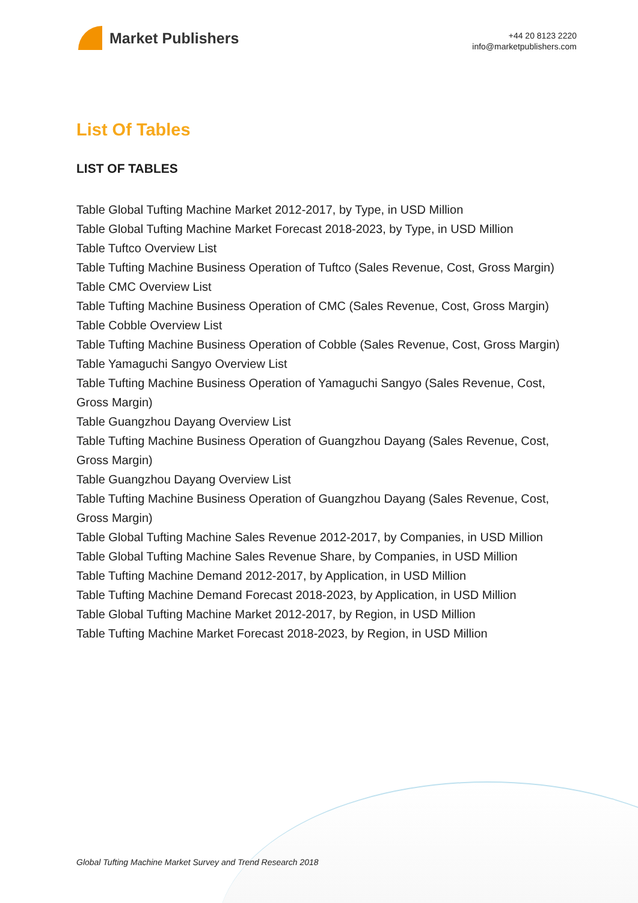Market Publishers
+44 20 8123 2220
info@marketpublishers.com
List Of Tables
LIST OF TABLES
Table Global Tufting Machine Market 2012-2017, by Type, in USD Million
Table Global Tufting Machine Market Forecast 2018-2023, by Type, in USD Million
Table Tuftco Overview List
Table Tufting Machine Business Operation of Tuftco (Sales Revenue, Cost, Gross Margin)
Table CMC Overview List
Table Tufting Machine Business Operation of CMC (Sales Revenue, Cost, Gross Margin)
Table Cobble Overview List
Table Tufting Machine Business Operation of Cobble (Sales Revenue, Cost, Gross Margin)
Table Yamaguchi Sangyo Overview List
Table Tufting Machine Business Operation of Yamaguchi Sangyo (Sales Revenue, Cost, Gross Margin)
Table Guangzhou Dayang Overview List
Table Tufting Machine Business Operation of Guangzhou Dayang (Sales Revenue, Cost, Gross Margin)
Table Guangzhou Dayang Overview List
Table Tufting Machine Business Operation of Guangzhou Dayang (Sales Revenue, Cost, Gross Margin)
Table Global Tufting Machine Sales Revenue 2012-2017, by Companies, in USD Million
Table Global Tufting Machine Sales Revenue Share, by Companies, in USD Million
Table Tufting Machine Demand 2012-2017, by Application, in USD Million
Table Tufting Machine Demand Forecast 2018-2023, by Application, in USD Million
Table Global Tufting Machine Market 2012-2017, by Region, in USD Million
Table Tufting Machine Market Forecast 2018-2023, by Region, in USD Million
Global Tufting Machine Market Survey and Trend Research 2018